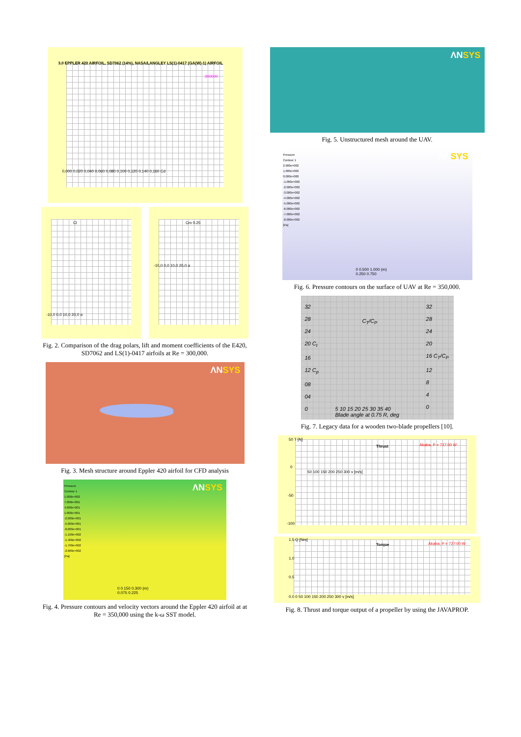3,0 EPPLER 420 AIRFOIL, SD7062 (14%), NASA/LANGLEY LS(1)-0417 (GA(W)-1) AIRFOIL
300000
0,000 0,020 0,040 0,060 0,080 0,100 0,120 0,140 0,160 Cd
Cl
-10,0 0,0 10,0 20,0 α
Cm 0.25
-10,0 0,0 10,0 20,0 α
Fig. 2. Comparison of the drag polars, lift and moment coefficients of the E420, SD7062 and LS(1)-0417 airfoils at Re = 300,000.
ΛNSYS
Fig. 3. Mesh structure around Eppler 420 airfoil for CFD analysis
ΛNSYS
Pressure
Contour 1
1.000e+002
7.000e+001
4.000e+001
1.000e+001
-2.000e+001
-5.000e+001
-8.000e+001
-1.100e+002
-1.400e+002
-1.700e+002
-2.000e+002
[Pa]
0 0.150 0.300 (m)
0.075 0.225
Fig. 4. Pressure contours and velocity vectors around the Eppler 420 airfoil at at Re = 350,000 using the k-ω SST model.
ΛNSYS
Fig. 5. Unstructured mesh around the UAV.
ΛNSYS
Pressure
Contour 1
2.900e+002
1.000e+002
0.000e+000
-1.000e+002
-2.000e+002
-3.000e+002
-4.000e+002
-5.000e+002
-6.000e+002
-7.000e+002
-8.000e+002
[Pa]
0 0.500 1.000 (m)
0.250 0.750
Fig. 6. Pressure contours on the surface of UAV at Re = 350,000.
32
28
24
20 C<sub>t</sub>
16
12 C<sub>p</sub>
08
04
0
32
28
24
20
16 C<sub>T</sub>/C<sub>P</sub>
12
8
4
0
C<sub>T</sub>/C<sub>P</sub>
5 10 15 20 25 30 35 40
Blade angle at 0.75 R, deg
Fig. 7. Legacy data for a wooden two-blade propellers [10].
50 T [N]
Thrust Akaba, P = 727.00 W
0
50 100 150 200 250 300 v [m/s]
-50
-100
1.5 Q [Nm]
Torque Akaba, P = 727.00 W
1.0
0.5
0.0 0 50 100 150 200 250 300 v [m/s]
Fig. 8. Thrust and torque output of a propeller by using the JAVAPROP.